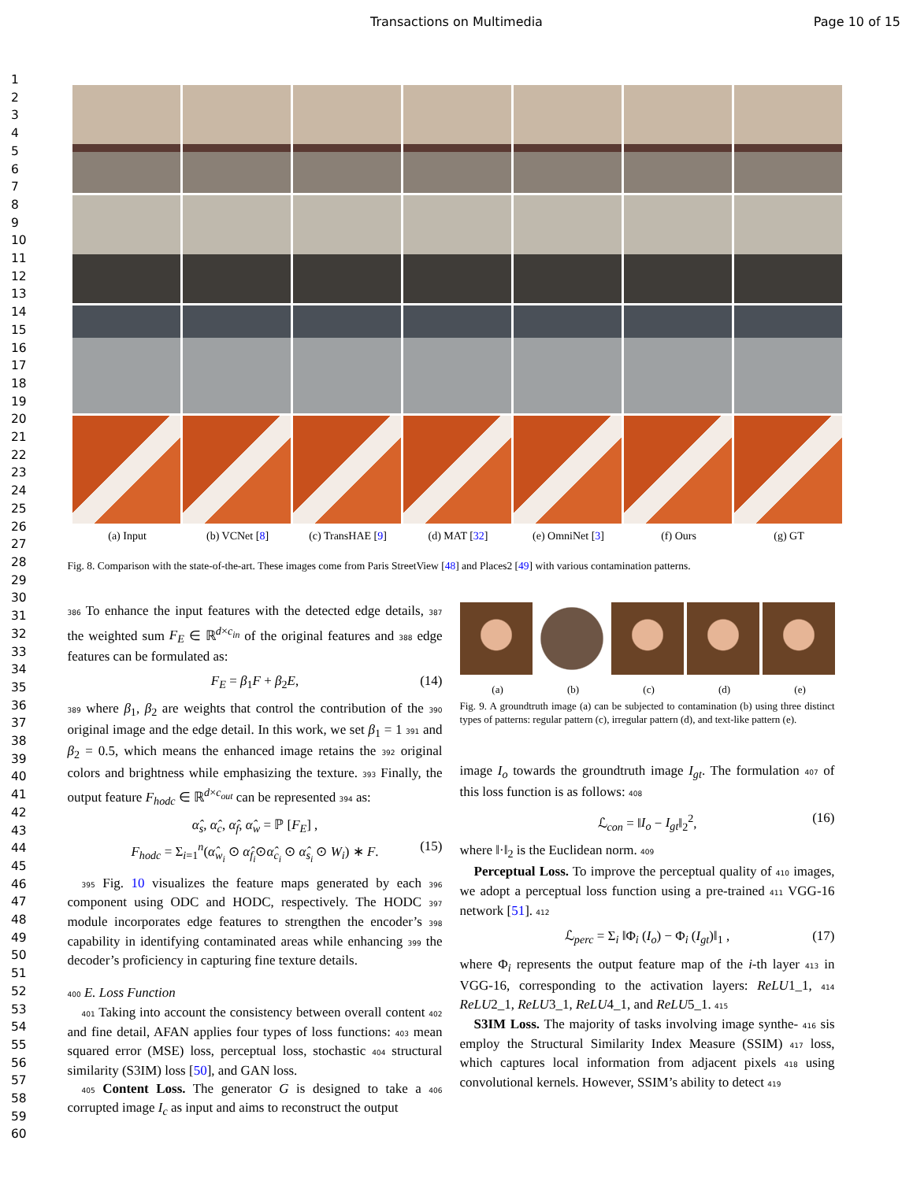Transactions on Multimedia Page 10 of 15
1
2
3
4
5
6
7
8
9
10
11
12
13
14
15
16
17
18
19
20
21
22
23
24
25
26
27
28
29
30
31
32
33
34
35
36
37
38
39
40
41
42
43
44
45
46
47
48
49
50
51
52
53
54
55
56
57
58
59
60
(a) Input (b) VCNet [8] (c) TransHAE [9] (d) MAT [32] (e) OmniNet [3] (f) Ours (g) GT
Fig. 8. Comparison with the state-of-the-art. These images come from Paris StreetView [48] and Places2 [49] with various contamination patterns.
386 To enhance the input features with the detected edge details, 387 the weighted sum F<sub>E</sub> ∈ ℝ<sup>d×c<sub>in</sub></sup> of the original features and 388 edge features can be formulated as:
F<sub>E</sub> = β<sub>1</sub>F + β<sub>2</sub>E, (14)
389 where β<sub>1</sub>, β<sub>2</sub> are weights that control the contribution of the 390 original image and the edge detail. In this work, we set β<sub>1</sub> = 1 391 and β<sub>2</sub> = 0.5, which means the enhanced image retains the 392 original colors and brightness while emphasizing the texture. 393 Finally, the output feature F<sub>hodc</sub> ∈ ℝ<sup>d×c<sub>out</sub></sup> can be represented 394 as:
α̂<sub>s</sub>, α̂<sub>c</sub>, α̂<sub>f</sub>, α̂<sub>w</sub> = ℙ [F<sub>E</sub>] ,
F<sub>hodc</sub> = Σ<sub>i=1</sub><sup>n</sup>(α̂<sub>w<sub>i</sub></sub> ⊙ α̂<sub>f<sub>i</sub></sub>⊙α̂<sub>c<sub>i</sub></sub> ⊙ α̂<sub>s<sub>i</sub></sub> ⊙ W<sub>i</sub>) ∗ F. (15)
395 Fig. 10 visualizes the feature maps generated by each 396 component using ODC and HODC, respectively. The HODC 397 module incorporates edge features to strengthen the encoder’s 398 capability in identifying contaminated areas while enhancing 399 the decoder’s proficiency in capturing fine texture details.
400 E. Loss Function
401 Taking into account the consistency between overall content 402 and fine detail, AFAN applies four types of loss functions: 403 mean squared error (MSE) loss, perceptual loss, stochastic 404 structural similarity (S3IM) loss [50], and GAN loss.
405 Content Loss. The generator G is designed to take a 406 corrupted image I<sub>c</sub> as input and aims to reconstruct the output
(a) (b) (c) (d) (e)
Fig. 9. A groundtruth image (a) can be subjected to contamination (b) using three distinct types of patterns: regular pattern (c), irregular pattern (d), and text-like pattern (e).
image I<sub>o</sub> towards the groundtruth image I<sub>gt</sub>. The formulation 407 of this loss function is as follows: 408
ℒ<sub>con</sub> = ‖I<sub>o</sub> − I<sub>gt</sub>‖<sub>2</sub><sup>2</sup>, (16)
where ‖·‖<sub>2</sub> is the Euclidean norm. 409
Perceptual Loss. To improve the perceptual quality of 410 images, we adopt a perceptual loss function using a pre-trained 411 VGG-16 network [51]. 412
ℒ<sub>perc</sub> = Σ<sub>i</sub> ‖Φ<sub>i</sub> (I<sub>o</sub>) − Φ<sub>i</sub> (I<sub>gt</sub>)‖<sub>1</sub> , (17)
where Φ<sub>i</sub> represents the output feature map of the i-th layer 413 in VGG-16, corresponding to the activation layers: ReLU1_1, 414 ReLU2_1, ReLU3_1, ReLU4_1, and ReLU5_1. 415
S3IM Loss. The majority of tasks involving image synthe- 416 sis employ the Structural Similarity Index Measure (SSIM) 417 loss, which captures local information from adjacent pixels 418 using convolutional kernels. However, SSIM’s ability to detect 419